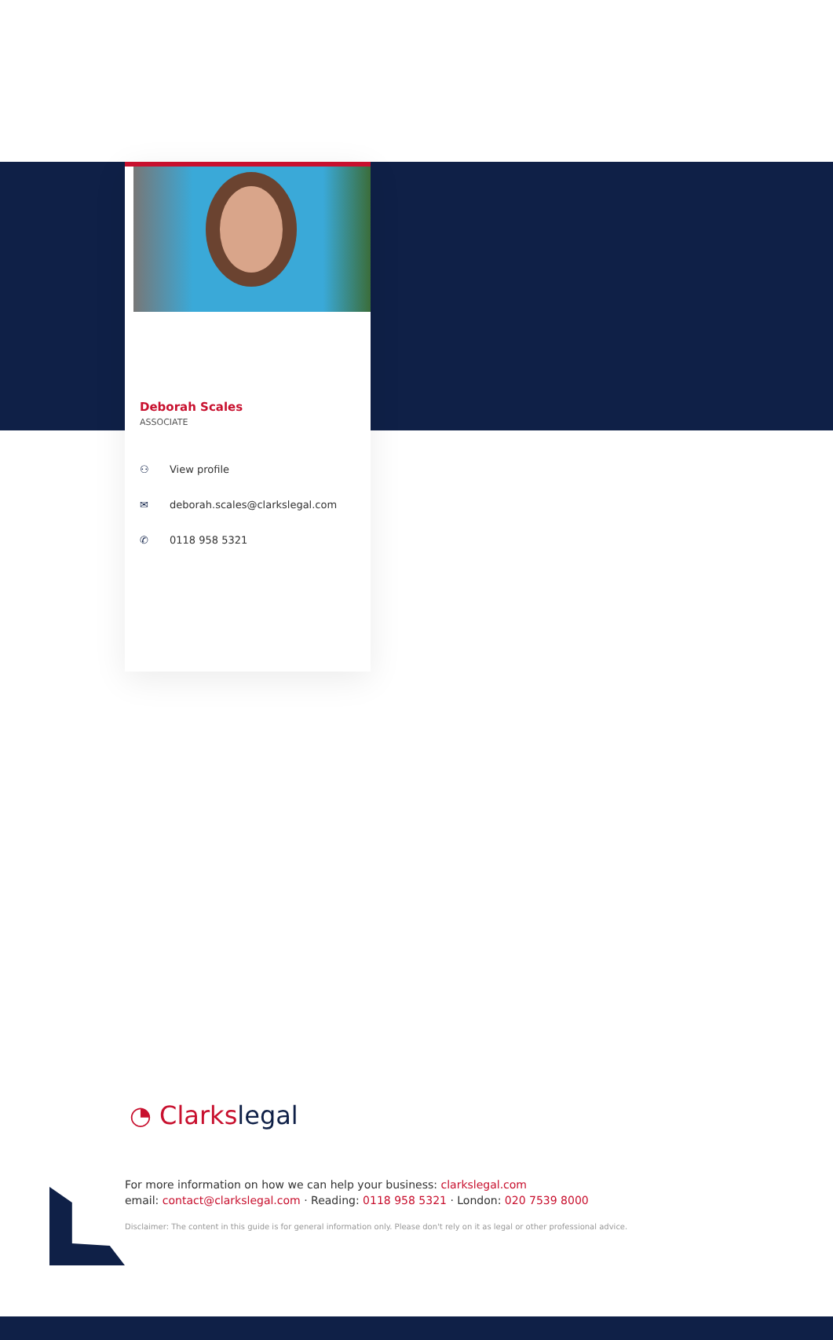Deborah Scales
ASSOCIATE
⚇ View profile
✉ deborah.scales@clarkslegal.com
✆ 0118 958 5321
◔ Clarkslegal
For more information on how we can help your business: clarkslegal.com
email: contact@clarkslegal.com · Reading: 0118 958 5321 · London: 020 7539 8000
Disclaimer: The content in this guide is for general information only. Please don't rely on it as legal or other professional advice.